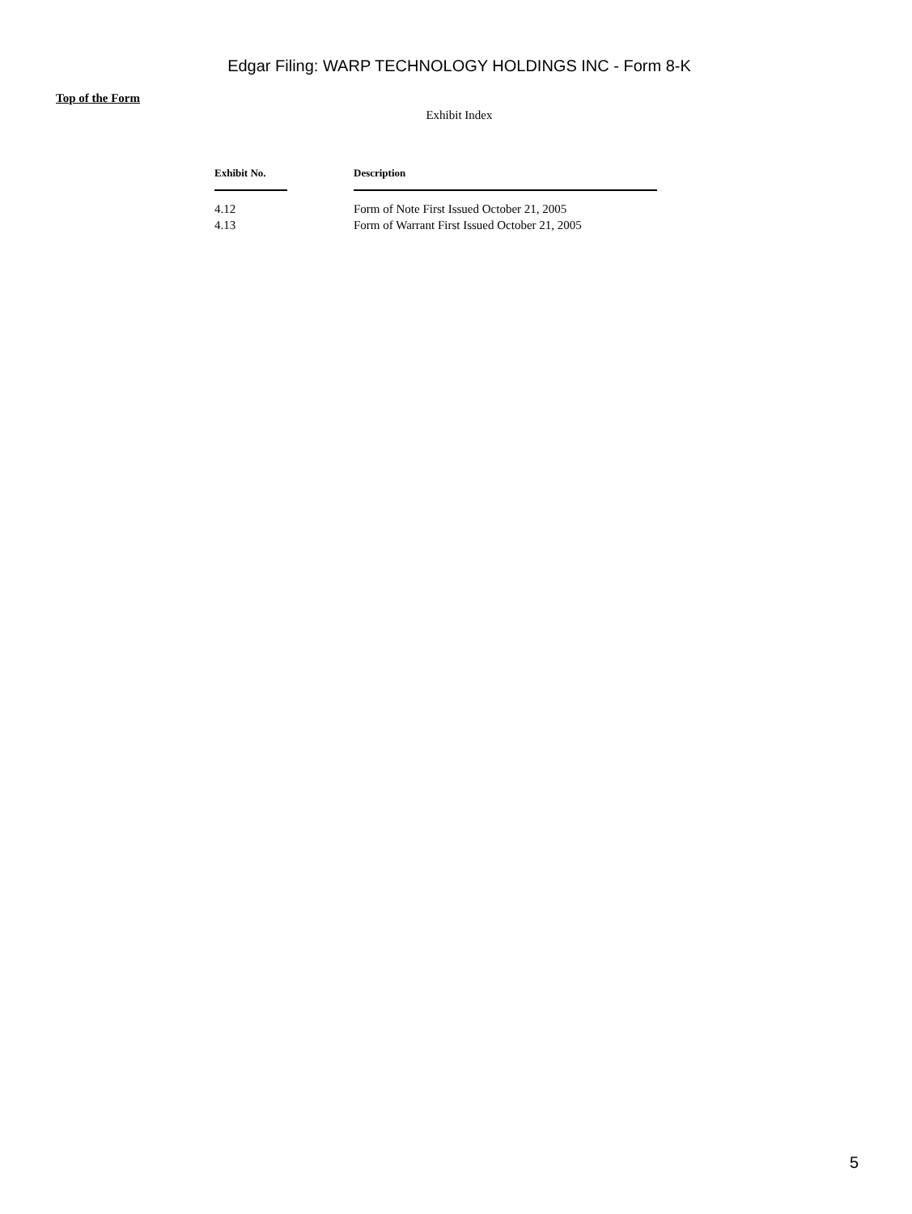Edgar Filing: WARP TECHNOLOGY HOLDINGS INC - Form 8-K
Top of the Form
Exhibit Index
| Exhibit No. | | Description |
| --- | --- | --- |
| 4.12 | | Form of Note First Issued October 21, 2005 |
| 4.13 | | Form of Warrant First Issued October 21, 2005 |
5